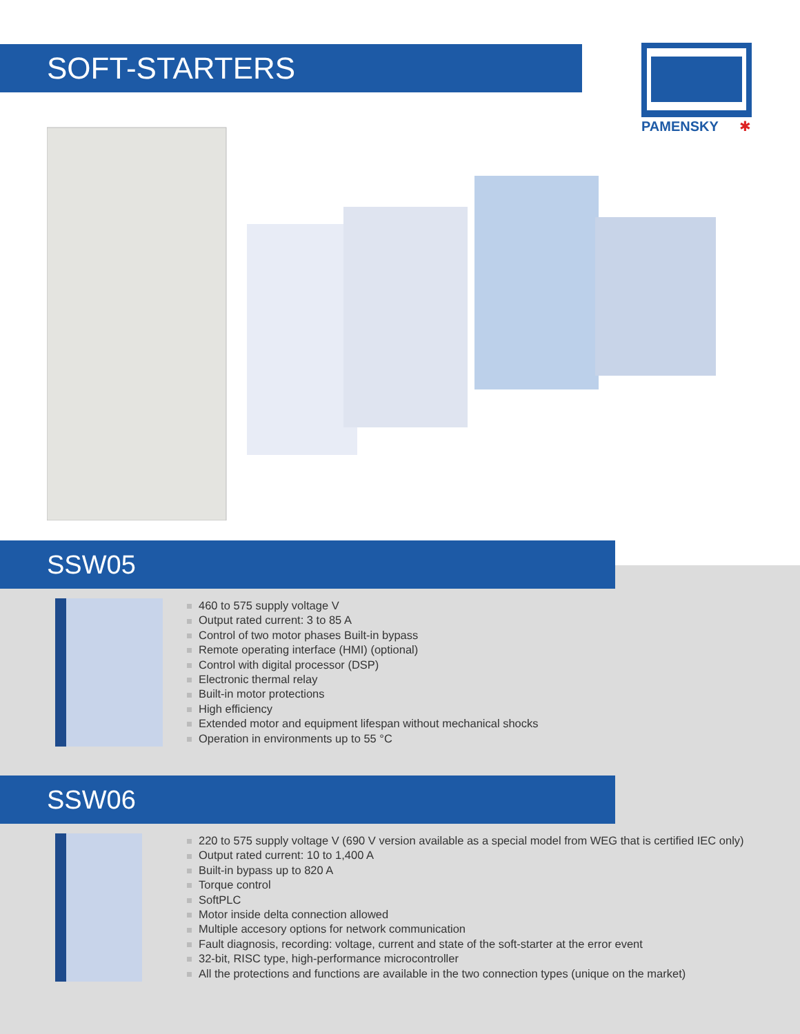SOFT-STARTERS
PAMENSKY
✱
SSW05
460 to 575 supply voltage V
Output rated current: 3 to 85 A
Control of two motor phases Built-in bypass
Remote operating interface (HMI) (optional)
Control with digital processor (DSP)
Electronic thermal relay
Built-in motor protections
High efficiency
Extended motor and equipment lifespan without mechanical shocks
Operation in environments up to 55 °C
SSW06
220 to 575 supply voltage V (690 V version available as a special model from WEG that is certified IEC only)
Output rated current: 10 to 1,400 A
Built-in bypass up to 820 A
Torque control
SoftPLC
Motor inside delta connection allowed
Multiple accesory options for network communication
Fault diagnosis, recording: voltage, current and state of the soft-starter at the error event
32-bit, RISC type, high-performance microcontroller
All the protections and functions are available in the two connection types (unique on the market)